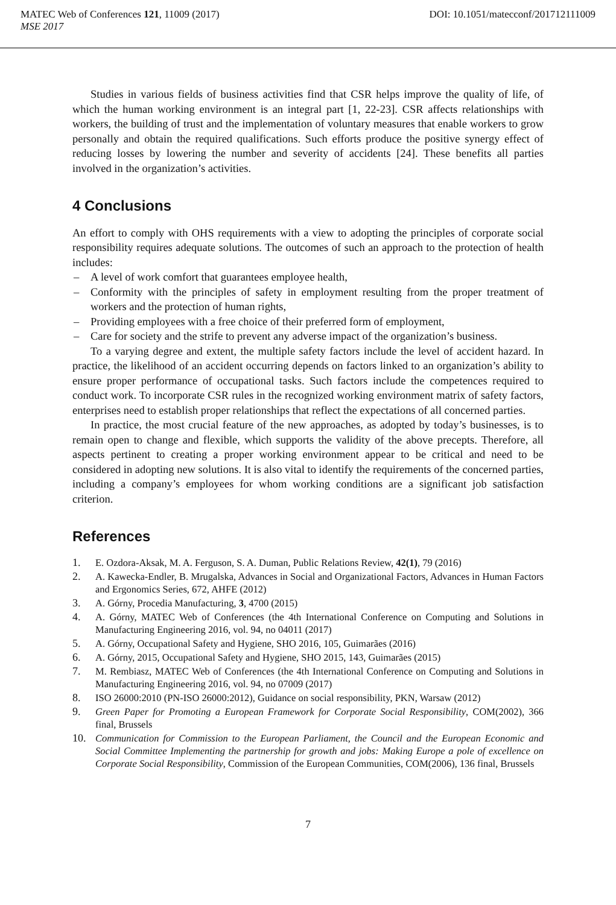MATEC Web of Conferences 121, 11009 (2017) DOI: 10.1051/matecconf/201712111009
MSE 2017
Studies in various fields of business activities find that CSR helps improve the quality of life, of which the human working environment is an integral part [1, 22-23]. CSR affects relationships with workers, the building of trust and the implementation of voluntary measures that enable workers to grow personally and obtain the required qualifications. Such efforts produce the positive synergy effect of reducing losses by lowering the number and severity of accidents [24]. These benefits all parties involved in the organization’s activities.
4 Conclusions
An effort to comply with OHS requirements with a view to adopting the principles of corporate social responsibility requires adequate solutions. The outcomes of such an approach to the protection of health includes:
– A level of work comfort that guarantees employee health,
– Conformity with the principles of safety in employment resulting from the proper treatment of workers and the protection of human rights,
– Providing employees with a free choice of their preferred form of employment,
– Care for society and the strife to prevent any adverse impact of the organization’s business.
To a varying degree and extent, the multiple safety factors include the level of accident hazard. In practice, the likelihood of an accident occurring depends on factors linked to an organization’s ability to ensure proper performance of occupational tasks. Such factors include the competences required to conduct work. To incorporate CSR rules in the recognized working environment matrix of safety factors, enterprises need to establish proper relationships that reflect the expectations of all concerned parties.
In practice, the most crucial feature of the new approaches, as adopted by today’s businesses, is to remain open to change and flexible, which supports the validity of the above precepts. Therefore, all aspects pertinent to creating a proper working environment appear to be critical and need to be considered in adopting new solutions. It is also vital to identify the requirements of the concerned parties, including a company’s employees for whom working conditions are a significant job satisfaction criterion.
References
1. E. Ozdora-Aksak, M. A. Ferguson, S. A. Duman, Public Relations Review, 42(1), 79 (2016)
2. A. Kawecka-Endler, B. Mrugalska, Advances in Social and Organizational Factors, Advances in Human Factors and Ergonomics Series, 672, AHFE (2012)
3. A. Górny, Procedia Manufacturing, 3, 4700 (2015)
4. A. Górny, MATEC Web of Conferences (the 4th International Conference on Computing and Solutions in Manufacturing Engineering 2016, vol. 94, no 04011 (2017)
5. A. Górny, Occupational Safety and Hygiene, SHO 2016, 105, Guimarães (2016)
6. A. Górny, 2015, Occupational Safety and Hygiene, SHO 2015, 143, Guimarães (2015)
7. M. Rembiasz, MATEC Web of Conferences (the 4th International Conference on Computing and Solutions in Manufacturing Engineering 2016, vol. 94, no 07009 (2017)
8. ISO 26000:2010 (PN-ISO 26000:2012), Guidance on social responsibility, PKN, Warsaw (2012)
9. Green Paper for Promoting a European Framework for Corporate Social Responsibility, COM(2002), 366 final, Brussels
10. Communication for Commission to the European Parliament, the Council and the European Economic and Social Committee Implementing the partnership for growth and jobs: Making Europe a pole of excellence on Corporate Social Responsibility, Commission of the European Communities, COM(2006), 136 final, Brussels
7